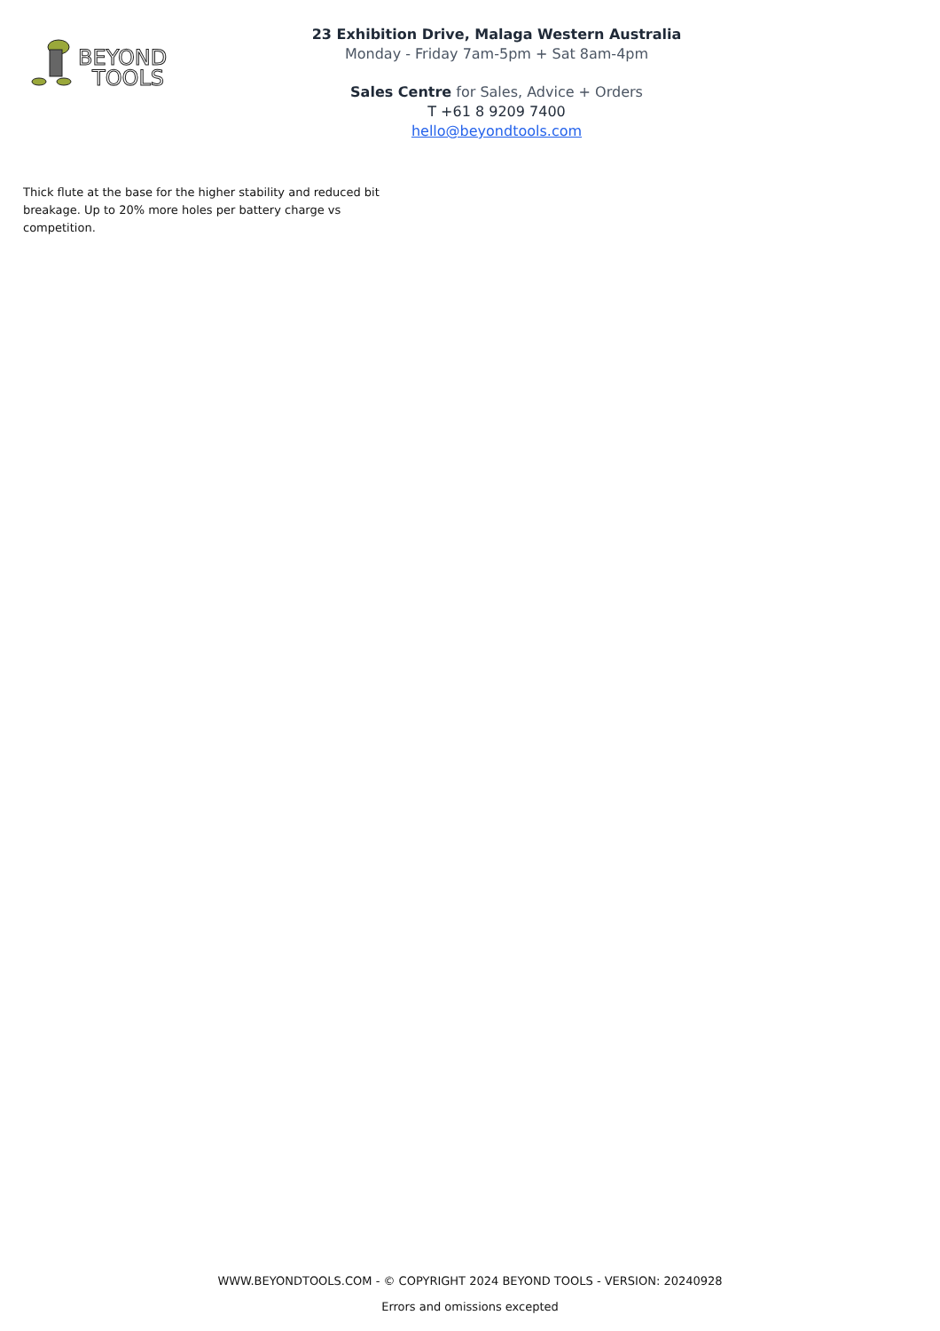BEYOND
TOOLS
23 Exhibition Drive, Malaga Western Australia
Monday - Friday 7am-5pm + Sat 8am-4pm
Sales Centre for Sales, Advice + Orders
T +61 8 9209 7400
hello@beyondtools.com
Thick flute at the base for the higher stability and reduced bit breakage. Up to 20% more holes per battery charge vs competition.
WWW.BEYONDTOOLS.COM - © COPYRIGHT 2024 BEYOND TOOLS - VERSION: 20240928
Errors and omissions excepted